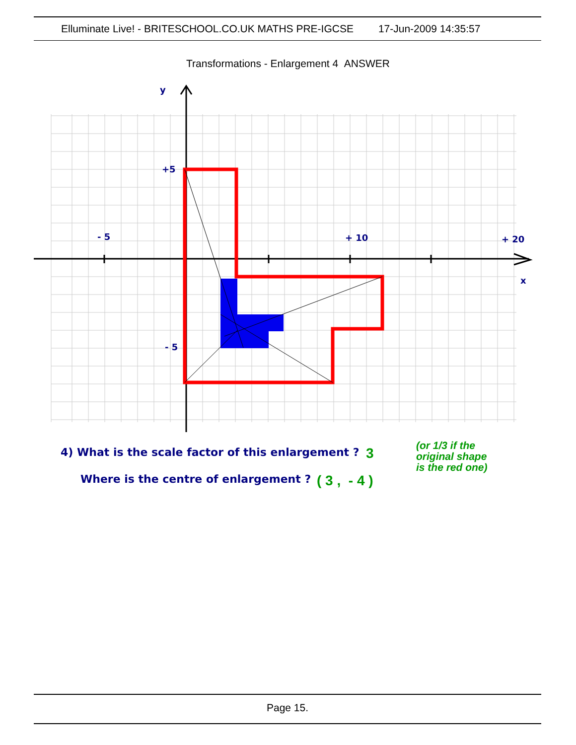Elluminate Live! - BRITESCHOOL.CO.UK MATHS PRE-IGCSE 17-Jun-2009 14:35:57
Transformations - Enlargement 4 ANSWER
y
+5
- 5
+ 10
+ 20
x
- 5
4) What is the scale factor of this enlargement ?
3
Where is the centre of enlargement ?
( 3 , - 4 )
(or 1/3 if the
original shape
is the red one)
Page 15.